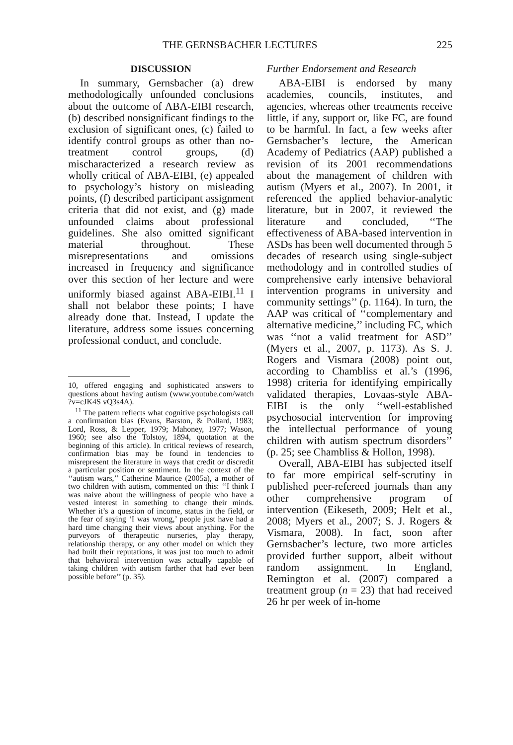THE GERNSBACHER LECTURES 225
DISCUSSION
In summary, Gernsbacher (a) drew methodologically unfounded conclusions about the outcome of ABA-EIBI research, (b) described nonsignificant findings to the exclusion of significant ones, (c) failed to identify control groups as other than no-treatment control groups, (d) mischaracterized a research review as wholly critical of ABA-EIBI, (e) appealed to psychology’s history on misleading points, (f) described participant assignment criteria that did not exist, and (g) made unfounded claims about professional guidelines. She also omitted significant material throughout. These misrepresentations and omissions increased in frequency and significance over this section of her lecture and were uniformly biased against ABA-EIBI.<sup>11</sup> I shall not belabor these points; I have already done that. Instead, I update the literature, address some issues concerning professional conduct, and conclude.
10, offered engaging and sophisticated answers to questions about having autism (www.youtube.com/watch ?v=cJK4S vQ3s4A).
<sup>11</sup> The pattern reflects what cognitive psychologists call a confirmation bias (Evans, Barston, & Pollard, 1983; Lord, Ross, & Lepper, 1979; Mahoney, 1977; Wason, 1960; see also the Tolstoy, 1894, quotation at the beginning of this article). In critical reviews of research, confirmation bias may be found in tendencies to misrepresent the literature in ways that credit or discredit a particular position or sentiment. In the context of the ‘‘autism wars,’’ Catherine Maurice (2005a), a mother of two children with autism, commented on this: ‘‘I think I was naive about the willingness of people who have a vested interest in something to change their minds. Whether it’s a question of income, status in the field, or the fear of saying ‘I was wrong,’ people just have had a hard time changing their views about anything. For the purveyors of therapeutic nurseries, play therapy, relationship therapy, or any other model on which they had built their reputations, it was just too much to admit that behavioral intervention was actually capable of taking children with autism farther that had ever been possible before’’ (p. 35).
Further Endorsement and Research
ABA-EIBI is endorsed by many academies, councils, institutes, and agencies, whereas other treatments receive little, if any, support or, like FC, are found to be harmful. In fact, a few weeks after Gernsbacher’s lecture, the American Academy of Pediatrics (AAP) published a revision of its 2001 recommendations about the management of children with autism (Myers et al., 2007). In 2001, it referenced the applied behavior-analytic literature, but in 2007, it reviewed the literature and concluded, ‘‘The effectiveness of ABA-based intervention in ASDs has been well documented through 5 decades of research using single-subject methodology and in controlled studies of comprehensive early intensive behavioral intervention programs in university and community settings’’ (p. 1164). In turn, the AAP was critical of ‘‘complementary and alternative medicine,’’ including FC, which was ‘‘not a valid treatment for ASD’’ (Myers et al., 2007, p. 1173). As S. J. Rogers and Vismara (2008) point out, according to Chambliss et al.’s (1996, 1998) criteria for identifying empirically validated therapies, Lovaas-style ABA-EIBI is the only ‘‘well-established psychosocial intervention for improving the intellectual performance of young children with autism spectrum disorders’’ (p. 25; see Chambliss & Hollon, 1998).
Overall, ABA-EIBI has subjected itself to far more empirical self-scrutiny in published peer-refereed journals than any other comprehensive program of intervention (Eikeseth, 2009; Helt et al., 2008; Myers et al., 2007; S. J. Rogers & Vismara, 2008). In fact, soon after Gernsbacher’s lecture, two more articles provided further support, albeit without random assignment. In England, Remington et al. (2007) compared a treatment group (n = 23) that had received 26 hr per week of in-home